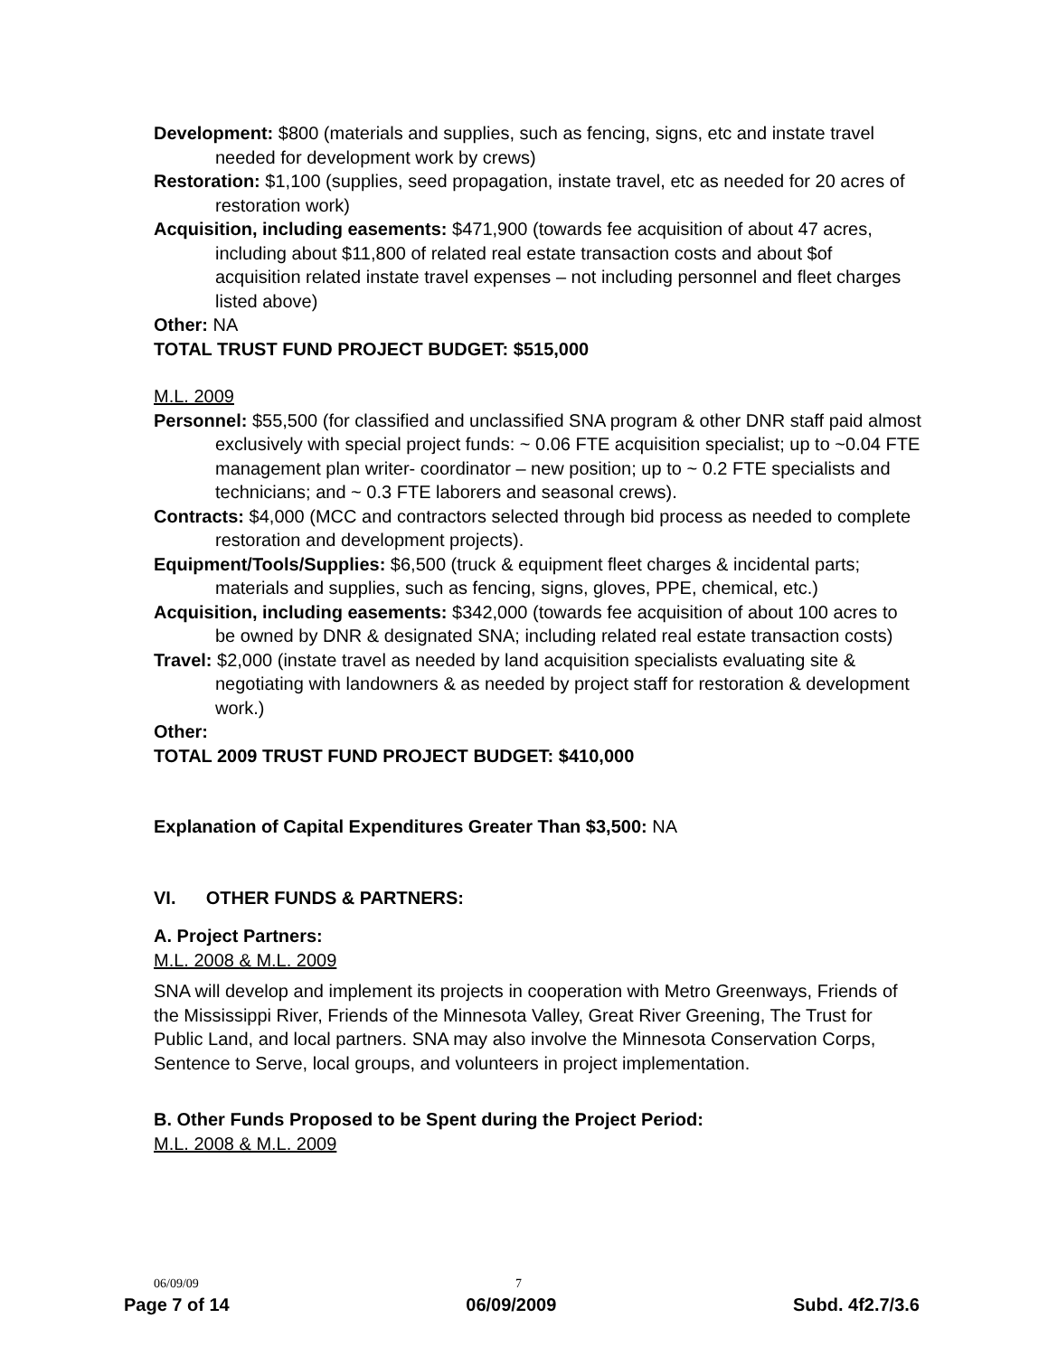Development: $800 (materials and supplies, such as fencing, signs, etc and instate travel needed for development work by crews)
Restoration: $1,100 (supplies, seed propagation, instate travel, etc as needed for 20 acres of restoration work)
Acquisition, including easements: $471,900 (towards fee acquisition of about 47 acres, including about $11,800 of related real estate transaction costs and about $of acquisition related instate travel expenses – not including personnel and fleet charges listed above)
Other: NA
TOTAL TRUST FUND PROJECT BUDGET: $515,000
M.L. 2009
Personnel: $55,500 (for classified and unclassified SNA program & other DNR staff paid almost exclusively with special project funds: ~ 0.06 FTE acquisition specialist; up to ~0.04 FTE management plan writer- coordinator – new position; up to ~ 0.2 FTE specialists and technicians; and ~ 0.3 FTE laborers and seasonal crews).
Contracts: $4,000 (MCC and contractors selected through bid process as needed to complete restoration and development projects).
Equipment/Tools/Supplies: $6,500 (truck & equipment fleet charges & incidental parts; materials and supplies, such as fencing, signs, gloves, PPE, chemical, etc.)
Acquisition, including easements: $342,000 (towards fee acquisition of about 100 acres to be owned by DNR & designated SNA; including related real estate transaction costs)
Travel: $2,000 (instate travel as needed by land acquisition specialists evaluating site & negotiating with landowners & as needed by project staff for restoration & development work.)
Other:
TOTAL 2009 TRUST FUND PROJECT BUDGET: $410,000
Explanation of Capital Expenditures Greater Than $3,500: NA
VI. OTHER FUNDS & PARTNERS:
A. Project Partners:
M.L. 2008 & M.L. 2009
SNA will develop and implement its projects in cooperation with Metro Greenways, Friends of the Mississippi River, Friends of the Minnesota Valley, Great River Greening, The Trust for Public Land, and local partners. SNA may also involve the Minnesota Conservation Corps, Sentence to Serve, local groups, and volunteers in project implementation.
B. Other Funds Proposed to be Spent during the Project Period:
M.L. 2008 & M.L. 2009
06/09/09 7
Page 7 of 14 06/09/2009 Subd. 4f2.7/3.6